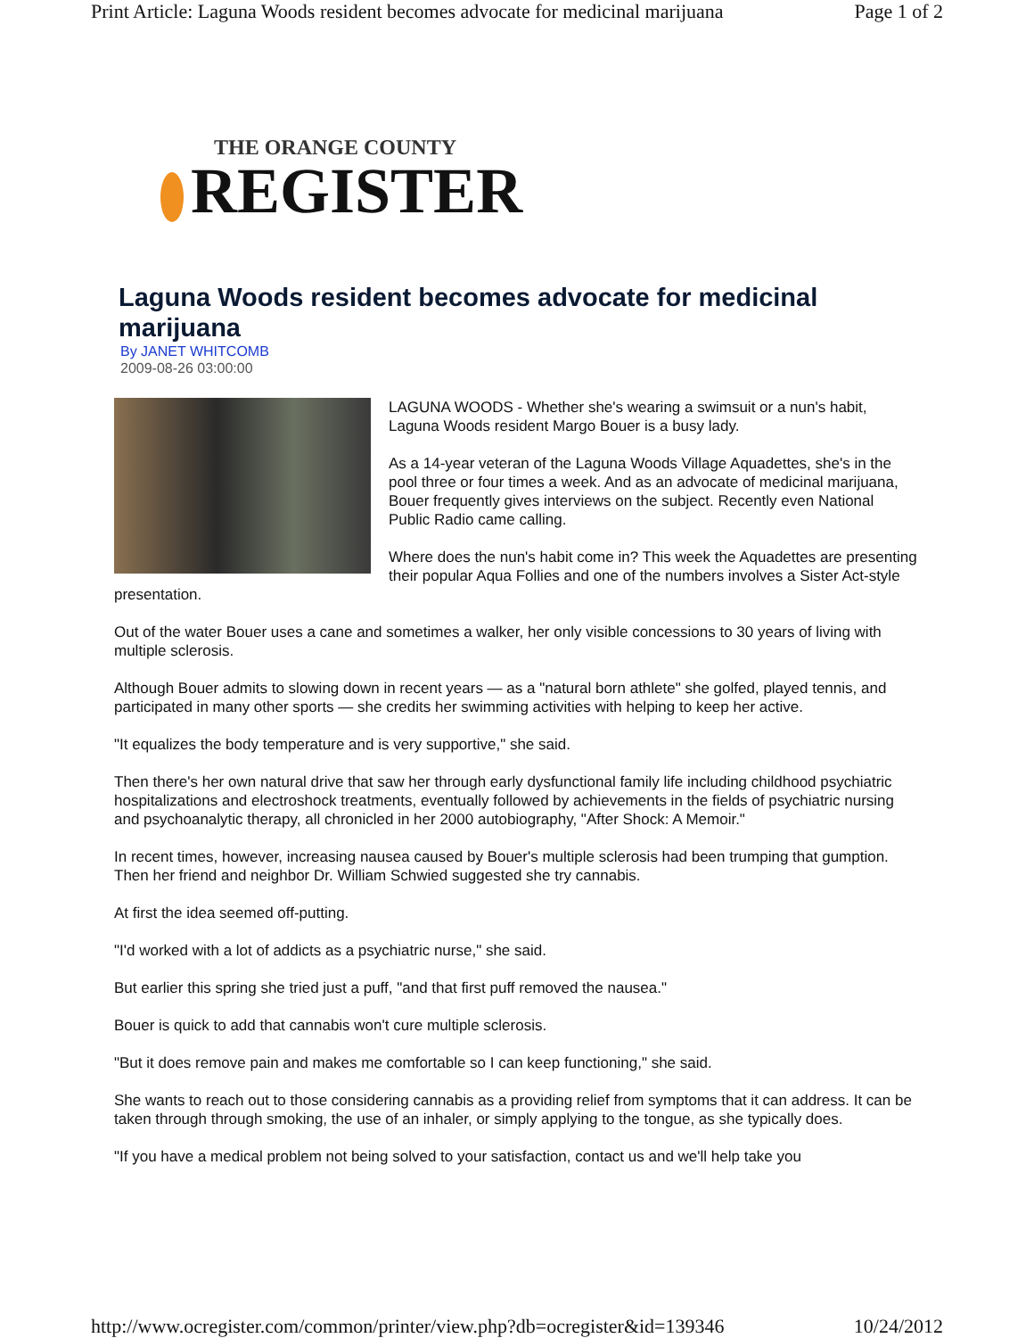Print Article: Laguna Woods resident becomes advocate for medicinal marijuana Page 1 of 2
THE ORANGE COUNTY
REGISTER
Laguna Woods resident becomes advocate for medicinal marijuana
By JANET WHITCOMB
2009-08-26 03:00:00
LAGUNA WOODS - Whether she's wearing a swimsuit or a nun's habit, Laguna Woods resident Margo Bouer is a busy lady.
As a 14-year veteran of the Laguna Woods Village Aquadettes, she's in the pool three or four times a week. And as an advocate of medicinal marijuana, Bouer frequently gives interviews on the subject. Recently even National Public Radio came calling.
Where does the nun's habit come in? This week the Aquadettes are presenting their popular Aqua Follies and one of the numbers involves a Sister Act-style presentation.
Out of the water Bouer uses a cane and sometimes a walker, her only visible concessions to 30 years of living with multiple sclerosis.
Although Bouer admits to slowing down in recent years — as a "natural born athlete" she golfed, played tennis, and participated in many other sports — she credits her swimming activities with helping to keep her active.
"It equalizes the body temperature and is very supportive," she said.
Then there's her own natural drive that saw her through early dysfunctional family life including childhood psychiatric hospitalizations and electroshock treatments, eventually followed by achievements in the fields of psychiatric nursing and psychoanalytic therapy, all chronicled in her 2000 autobiography, "After Shock: A Memoir."
In recent times, however, increasing nausea caused by Bouer's multiple sclerosis had been trumping that gumption. Then her friend and neighbor Dr. William Schwied suggested she try cannabis.
At first the idea seemed off-putting.
"I'd worked with a lot of addicts as a psychiatric nurse," she said.
But earlier this spring she tried just a puff, "and that first puff removed the nausea."
Bouer is quick to add that cannabis won't cure multiple sclerosis.
"But it does remove pain and makes me comfortable so I can keep functioning," she said.
She wants to reach out to those considering cannabis as a providing relief from symptoms that it can address. It can be taken through through smoking, the use of an inhaler, or simply applying to the tongue, as she typically does.
"If you have a medical problem not being solved to your satisfaction, contact us and we'll help take you
http://www.ocregister.com/common/printer/view.php?db=ocregister&id=139346 10/24/2012